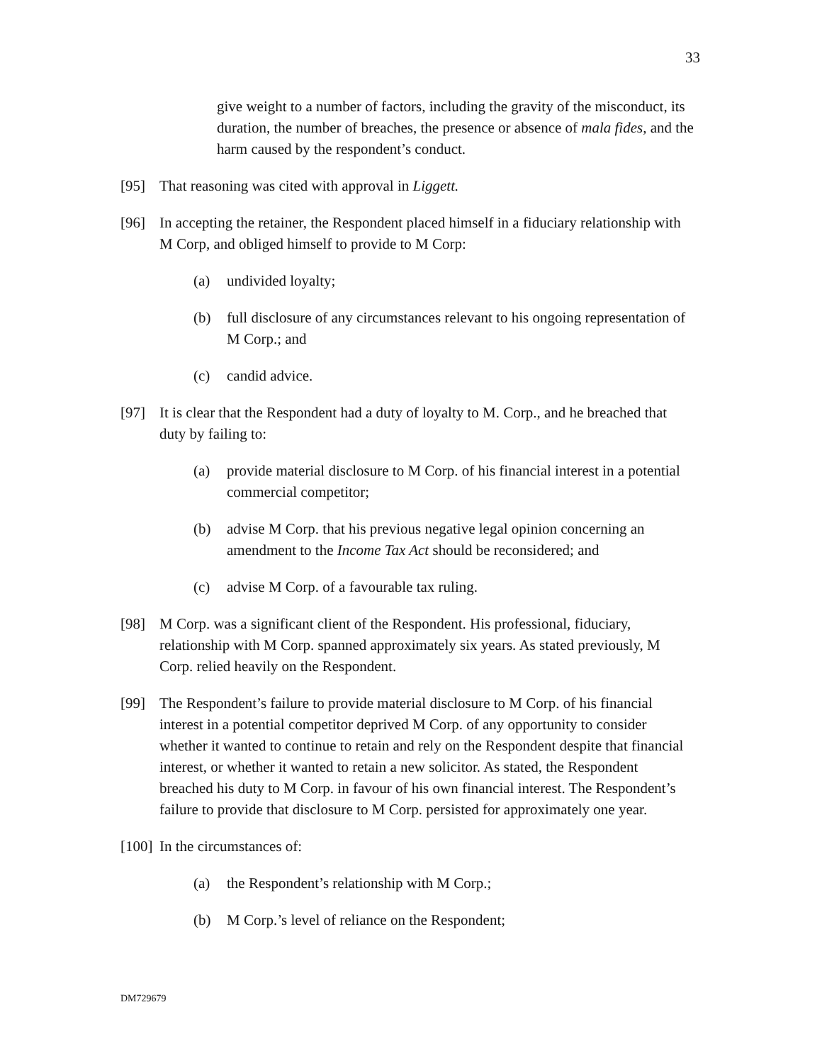33
give weight to a number of factors, including the gravity of the misconduct, its duration, the number of breaches, the presence or absence of mala fides, and the harm caused by the respondent’s conduct.
[95] That reasoning was cited with approval in Liggett.
[96] In accepting the retainer, the Respondent placed himself in a fiduciary relationship with M Corp, and obliged himself to provide to M Corp:
(a) undivided loyalty;
(b) full disclosure of any circumstances relevant to his ongoing representation of M Corp.; and
(c) candid advice.
[97] It is clear that the Respondent had a duty of loyalty to M. Corp., and he breached that duty by failing to:
(a) provide material disclosure to M Corp. of his financial interest in a potential commercial competitor;
(b) advise M Corp. that his previous negative legal opinion concerning an amendment to the Income Tax Act should be reconsidered; and
(c) advise M Corp. of a favourable tax ruling.
[98] M Corp. was a significant client of the Respondent. His professional, fiduciary, relationship with M Corp. spanned approximately six years. As stated previously, M Corp. relied heavily on the Respondent.
[99] The Respondent’s failure to provide material disclosure to M Corp. of his financial interest in a potential competitor deprived M Corp. of any opportunity to consider whether it wanted to continue to retain and rely on the Respondent despite that financial interest, or whether it wanted to retain a new solicitor. As stated, the Respondent breached his duty to M Corp. in favour of his own financial interest. The Respondent’s failure to provide that disclosure to M Corp. persisted for approximately one year.
[100] In the circumstances of:
(a) the Respondent’s relationship with M Corp.;
(b) M Corp.’s level of reliance on the Respondent;
DM729679